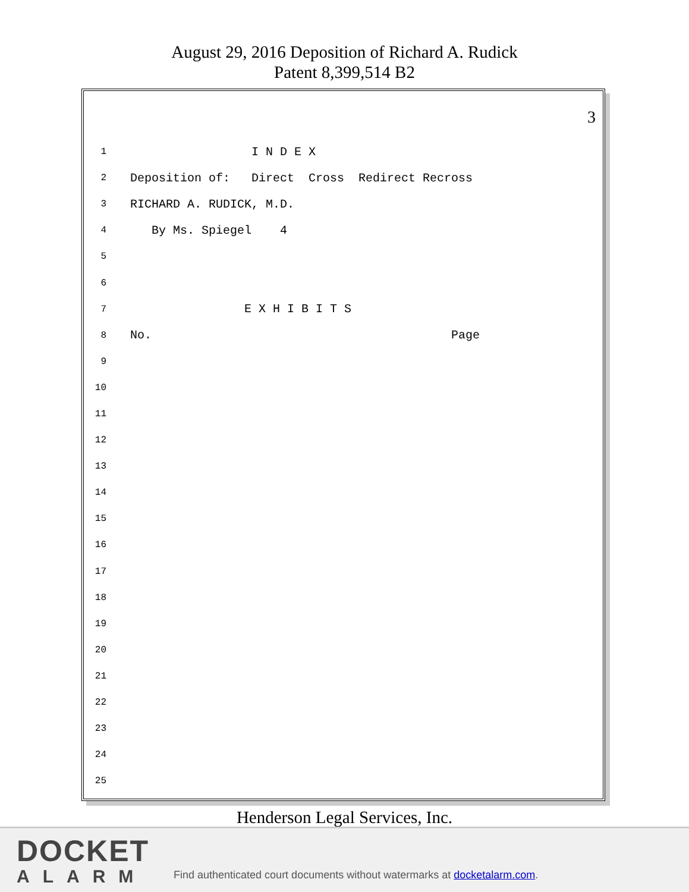August 29, 2016 Deposition of Richard A. Rudick
Patent 8,399,514 B2
3
1 I N D E X
2 Deposition of: Direct Cross Redirect Recross
3 RICHARD A. RUDICK, M.D.
4 By Ms. Spiegel 4
5
6
7 E X H I B I T S
8 No. Page
9
10
11
12
13
14
15
16
17
18
19
20
21
22
23
24
25
Henderson Legal Services, Inc.
DOCKET
ALARM
Find authenticated court documents without watermarks at docketalarm.com.